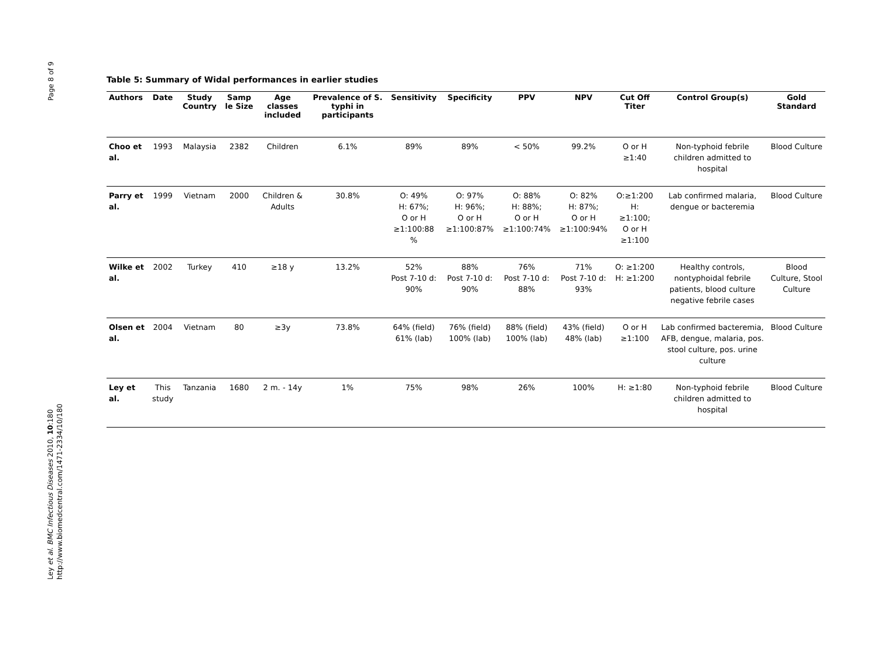Page 8 of 9
Ley et al. BMC Infectious Diseases 2010, 10:180
http://www.biomedcentral.com/1471-2334/10/180
Table 5: Summary of Widal performances in earlier studies
| Authors | Date | Study Country | Samp le Size | Age classes included | Prevalence of S. typhi in participants | Sensitivity | Specificity | PPV | NPV | Cut Off Titer | Control Group(s) | Gold Standard |
| --- | --- | --- | --- | --- | --- | --- | --- | --- | --- | --- | --- | --- |
| Choo et al. | 1993 | Malaysia | 2382 | Children | 6.1% | 89% | 89% | < 50% | 99.2% | O or H ≥1:40 | Non-typhoid febrile children admitted to hospital | Blood Culture |
| Parry et al. | 1999 | Vietnam | 2000 | Children & Adults | 30.8% | O: 49% H: 67%; O or H ≥1:100:88 % | O: 97% H: 96%; O or H ≥1:100:87% | O: 88% H: 88%; O or H ≥1:100:74% | O: 82% H: 87%; O or H ≥1:100:94% | O:≥1:200 H: ≥1:100; O or H ≥1:100 | Lab confirmed malaria, dengue or bacteremia | Blood Culture |
| Wilke et al. | 2002 | Turkey | 410 | ≥18 y | 13.2% | 52% Post 7-10 d: 90% | 88% Post 7-10 d: 90% | 76% Post 7-10 d: 88% | 71% Post 7-10 d: 93% | O: ≥1:200 H: ≥1:200 | Healthy controls, nontyphoidal febrile patients, blood culture negative febrile cases | Blood Culture, Stool Culture |
| Olsen et al. | 2004 | Vietnam | 80 | ≥3y | 73.8% | 64% (field) 61% (lab) | 76% (field) 100% (lab) | 88% (field) 100% (lab) | 43% (field) 48% (lab) | O or H ≥1:100 | Lab confirmed bacteremia, AFB, dengue, malaria, pos. stool culture, pos. urine culture | Blood Culture |
| Ley et al. | This study | Tanzania | 1680 | 2 m. - 14y | 1% | 75% | 98% | 26% | 100% | H: ≥1:80 | Non-typhoid febrile children admitted to hospital | Blood Culture |